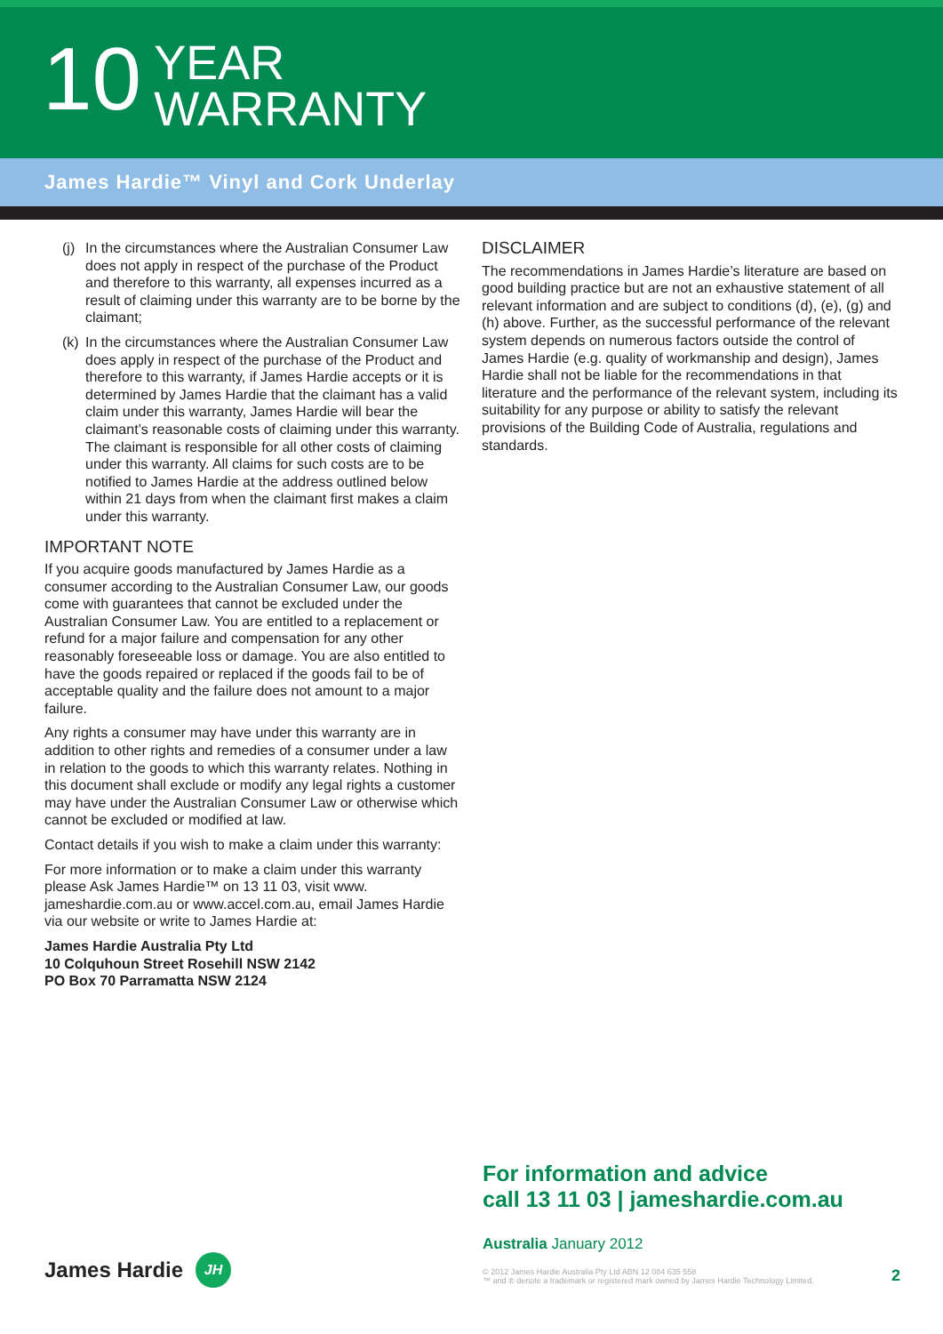10
YEAR
WARRANTY
James Hardie™ Vinyl and Cork Underlay
(j)
In the circumstances where the Australian Consumer Law does not apply in respect of the purchase of the Product and therefore to this warranty, all expenses incurred as a result of claiming under this warranty are to be borne by the claimant;
(k)
In the circumstances where the Australian Consumer Law does apply in respect of the purchase of the Product and therefore to this warranty, if James Hardie accepts or it is determined by James Hardie that the claimant has a valid claim under this warranty, James Hardie will bear the claimant’s reasonable costs of claiming under this warranty. The claimant is responsible for all other costs of claiming under this warranty. All claims for such costs are to be notified to James Hardie at the address outlined below within 21 days from when the claimant first makes a claim under this warranty.
IMPORTANT NOTE
If you acquire goods manufactured by James Hardie as a consumer according to the Australian Consumer Law, our goods come with guarantees that cannot be excluded under the Australian Consumer Law. You are entitled to a replacement or refund for a major failure and compensation for any other reasonably foreseeable loss or damage. You are also entitled to have the goods repaired or replaced if the goods fail to be of acceptable quality and the failure does not amount to a major failure.
Any rights a consumer may have under this warranty are in addition to other rights and remedies of a consumer under a law in relation to the goods to which this warranty relates. Nothing in this document shall exclude or modify any legal rights a customer may have under the Australian Consumer Law or otherwise which cannot be excluded or modified at law.
Contact details if you wish to make a claim under this warranty:
For more information or to make a claim under this warranty please Ask James Hardie™ on 13 11 03, visit www. jameshardie.com.au or www.accel.com.au, email James Hardie via our website or write to James Hardie at:
James Hardie Australia Pty Ltd
10 Colquhoun Street Rosehill NSW 2142
PO Box 70 Parramatta NSW 2124
DISCLAIMER
The recommendations in James Hardie’s literature are based on good building practice but are not an exhaustive statement of all relevant information and are subject to conditions (d), (e), (g) and (h) above. Further, as the successful performance of the relevant system depends on numerous factors outside the control of James Hardie (e.g. quality of workmanship and design), James Hardie shall not be liable for the recommendations in that literature and the performance of the relevant system, including its suitability for any purpose or ability to satisfy the relevant provisions of the Building Code of Australia, regulations and standards.
For information and advice
call 13 11 03 | jameshardie.com.au
Australia January 2012
© 2012 James Hardie Australia Pty Ltd ABN 12 084 635 558
™ and ® denote a trademark or registered mark owned by James Hardie Technology Limited.
2
James Hardie
JH